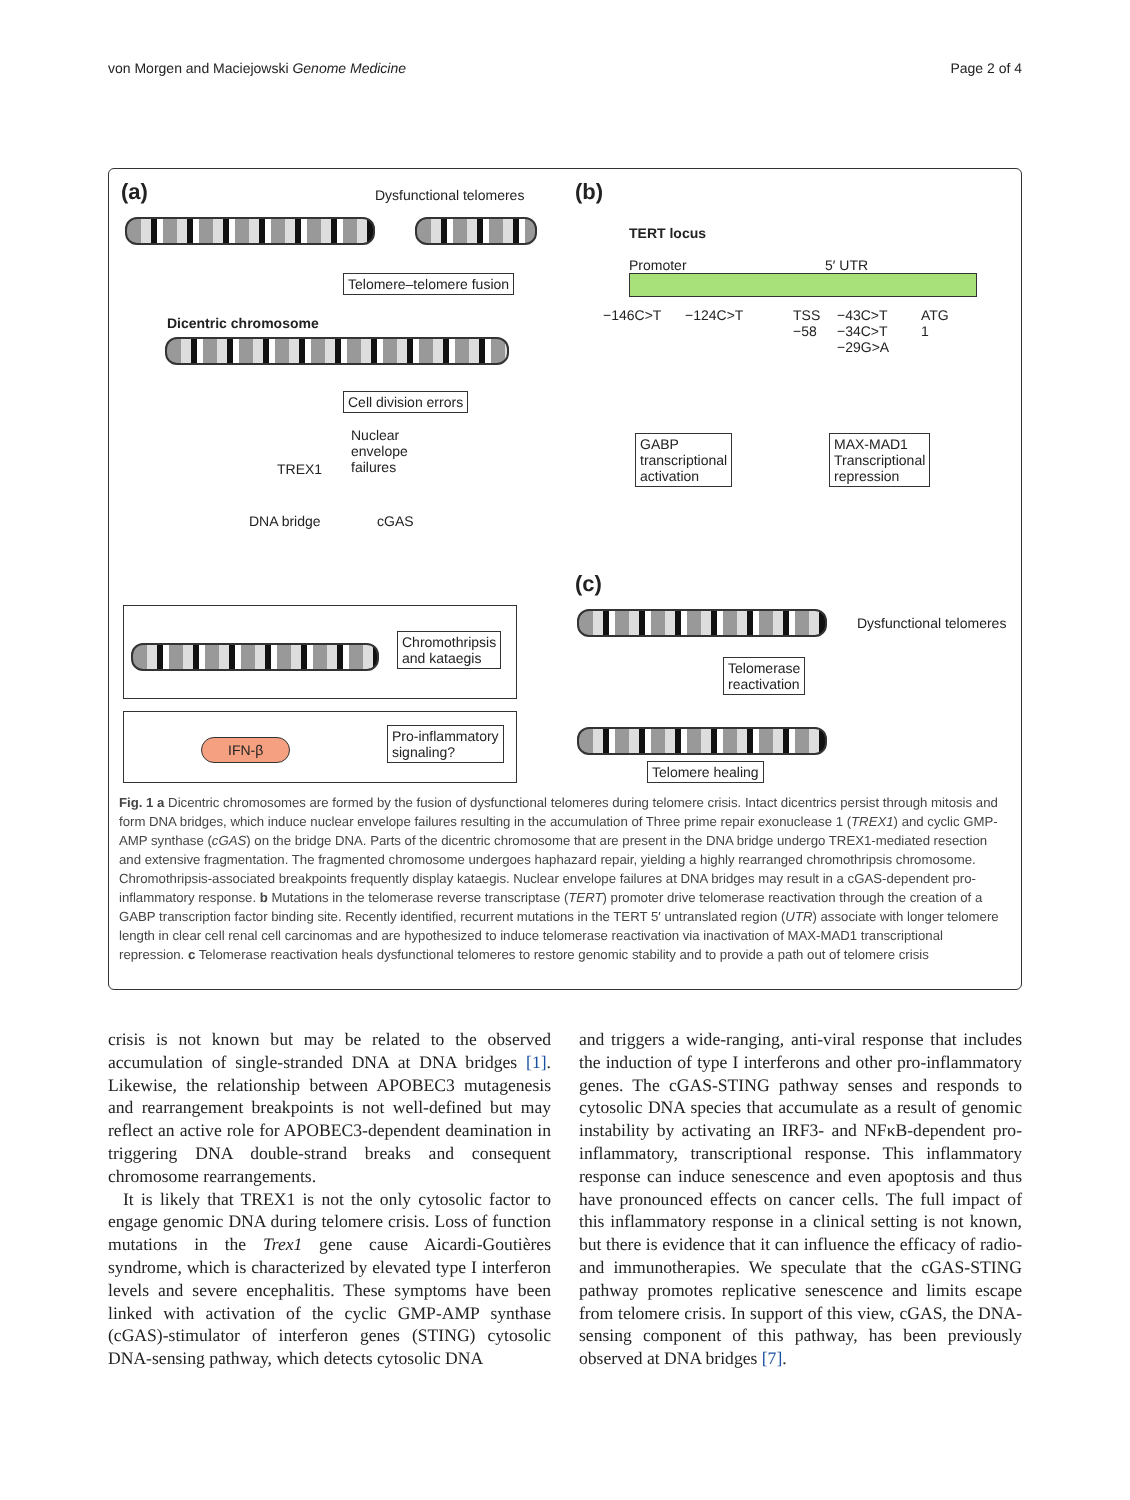von Morgen and Maciejowski Genome Medicine Page 2 of 4
(a) Dysfunctional telomeres
Telomere–telomere fusion
Dicentric chromosome
Cell division errors
Nuclear
envelope
failures
TREX1
DNA bridge cGAS
Chromothripsis
and kataegis
IFN-β
Pro-inflammatory
signaling?
(b)
TERT locus
Promoter 5′ UTR
−146C>T −124C>T
TSS
−58
−43C>T
−34C>T
−29G>A
ATG
1
GABP
transcriptional
activation
MAX-MAD1
Transcriptional
repression
(c)
Dysfunctional telomeres
Telomerase
reactivation
Telomere healing
Fig. 1 a Dicentric chromosomes are formed by the fusion of dysfunctional telomeres during telomere crisis. Intact dicentrics persist through mitosis and form DNA bridges, which induce nuclear envelope failures resulting in the accumulation of Three prime repair exonuclease 1 (TREX1) and cyclic GMP-AMP synthase (cGAS) on the bridge DNA. Parts of the dicentric chromosome that are present in the DNA bridge undergo TREX1-mediated resection and extensive fragmentation. The fragmented chromosome undergoes haphazard repair, yielding a highly rearranged chromothripsis chromosome. Chromothripsis-associated breakpoints frequently display kataegis. Nuclear envelope failures at DNA bridges may result in a cGAS-dependent pro-inflammatory response. b Mutations in the telomerase reverse transcriptase (TERT) promoter drive telomerase reactivation through the creation of a GABP transcription factor binding site. Recently identified, recurrent mutations in the TERT 5′ untranslated region (UTR) associate with longer telomere length in clear cell renal cell carcinomas and are hypothesized to induce telomerase reactivation via inactivation of MAX-MAD1 transcriptional repression. c Telomerase reactivation heals dysfunctional telomeres to restore genomic stability and to provide a path out of telomere crisis
crisis is not known but may be related to the observed accumulation of single-stranded DNA at DNA bridges [1]. Likewise, the relationship between APOBEC3 mutagenesis and rearrangement breakpoints is not well-defined but may reflect an active role for APOBEC3-dependent deamination in triggering DNA double-strand breaks and consequent chromosome rearrangements.
It is likely that TREX1 is not the only cytosolic factor to engage genomic DNA during telomere crisis. Loss of function mutations in the Trex1 gene cause Aicardi-Goutières syndrome, which is characterized by elevated type I interferon levels and severe encephalitis. These symptoms have been linked with activation of the cyclic GMP-AMP synthase (cGAS)-stimulator of interferon genes (STING) cytosolic DNA-sensing pathway, which detects cytosolic DNA
and triggers a wide-ranging, anti-viral response that includes the induction of type I interferons and other pro-inflammatory genes. The cGAS-STING pathway senses and responds to cytosolic DNA species that accumulate as a result of genomic instability by activating an IRF3- and NFκB-dependent pro-inflammatory, transcriptional response. This inflammatory response can induce senescence and even apoptosis and thus have pronounced effects on cancer cells. The full impact of this inflammatory response in a clinical setting is not known, but there is evidence that it can influence the efficacy of radio- and immunotherapies. We speculate that the cGAS-STING pathway promotes replicative senescence and limits escape from telomere crisis. In support of this view, cGAS, the DNA-sensing component of this pathway, has been previously observed at DNA bridges [7].